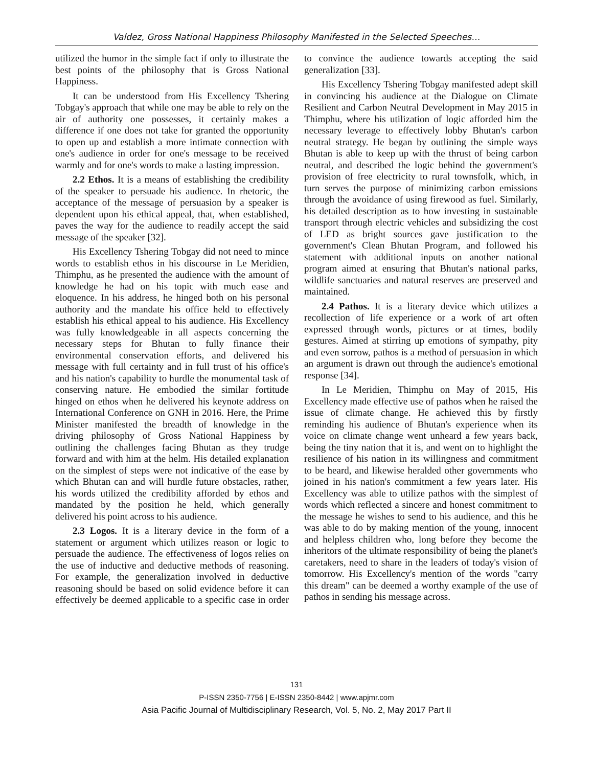Valdez, Gross National Happiness Philosophy Manifested in the Selected Speeches…
utilized the humor in the simple fact if only to illustrate the best points of the philosophy that is Gross National Happiness.
It can be understood from His Excellency Tshering Tobgay's approach that while one may be able to rely on the air of authority one possesses, it certainly makes a difference if one does not take for granted the opportunity to open up and establish a more intimate connection with one's audience in order for one's message to be received warmly and for one's words to make a lasting impression.
2.2 Ethos. It is a means of establishing the credibility of the speaker to persuade his audience. In rhetoric, the acceptance of the message of persuasion by a speaker is dependent upon his ethical appeal, that, when established, paves the way for the audience to readily accept the said message of the speaker [32].
His Excellency Tshering Tobgay did not need to mince words to establish ethos in his discourse in Le Meridien, Thimphu, as he presented the audience with the amount of knowledge he had on his topic with much ease and eloquence. In his address, he hinged both on his personal authority and the mandate his office held to effectively establish his ethical appeal to his audience. His Excellency was fully knowledgeable in all aspects concerning the necessary steps for Bhutan to fully finance their environmental conservation efforts, and delivered his message with full certainty and in full trust of his office's and his nation's capability to hurdle the monumental task of conserving nature. He embodied the similar fortitude hinged on ethos when he delivered his keynote address on International Conference on GNH in 2016. Here, the Prime Minister manifested the breadth of knowledge in the driving philosophy of Gross National Happiness by outlining the challenges facing Bhutan as they trudge forward and with him at the helm. His detailed explanation on the simplest of steps were not indicative of the ease by which Bhutan can and will hurdle future obstacles, rather, his words utilized the credibility afforded by ethos and mandated by the position he held, which generally delivered his point across to his audience.
2.3 Logos. It is a literary device in the form of a statement or argument which utilizes reason or logic to persuade the audience. The effectiveness of logos relies on the use of inductive and deductive methods of reasoning. For example, the generalization involved in deductive reasoning should be based on solid evidence before it can effectively be deemed applicable to a specific case in order to convince the audience towards accepting the said generalization [33].
His Excellency Tshering Tobgay manifested adept skill in convincing his audience at the Dialogue on Climate Resilient and Carbon Neutral Development in May 2015 in Thimphu, where his utilization of logic afforded him the necessary leverage to effectively lobby Bhutan's carbon neutral strategy. He began by outlining the simple ways Bhutan is able to keep up with the thrust of being carbon neutral, and described the logic behind the government's provision of free electricity to rural townsfolk, which, in turn serves the purpose of minimizing carbon emissions through the avoidance of using firewood as fuel. Similarly, his detailed description as to how investing in sustainable transport through electric vehicles and subsidizing the cost of LED as bright sources gave justification to the government's Clean Bhutan Program, and followed his statement with additional inputs on another national program aimed at ensuring that Bhutan's national parks, wildlife sanctuaries and natural reserves are preserved and maintained.
2.4 Pathos. It is a literary device which utilizes a recollection of life experience or a work of art often expressed through words, pictures or at times, bodily gestures. Aimed at stirring up emotions of sympathy, pity and even sorrow, pathos is a method of persuasion in which an argument is drawn out through the audience's emotional response [34].
In Le Meridien, Thimphu on May of 2015, His Excellency made effective use of pathos when he raised the issue of climate change. He achieved this by firstly reminding his audience of Bhutan's experience when its voice on climate change went unheard a few years back, being the tiny nation that it is, and went on to highlight the resilience of his nation in its willingness and commitment to be heard, and likewise heralded other governments who joined in his nation's commitment a few years later. His Excellency was able to utilize pathos with the simplest of words which reflected a sincere and honest commitment to the message he wishes to send to his audience, and this he was able to do by making mention of the young, innocent and helpless children who, long before they become the inheritors of the ultimate responsibility of being the planet's caretakers, need to share in the leaders of today's vision of tomorrow. His Excellency's mention of the words "carry this dream" can be deemed a worthy example of the use of pathos in sending his message across.
131
P-ISSN 2350-7756 | E-ISSN 2350-8442 | www.apjmr.com
Asia Pacific Journal of Multidisciplinary Research, Vol. 5, No. 2, May 2017 Part II